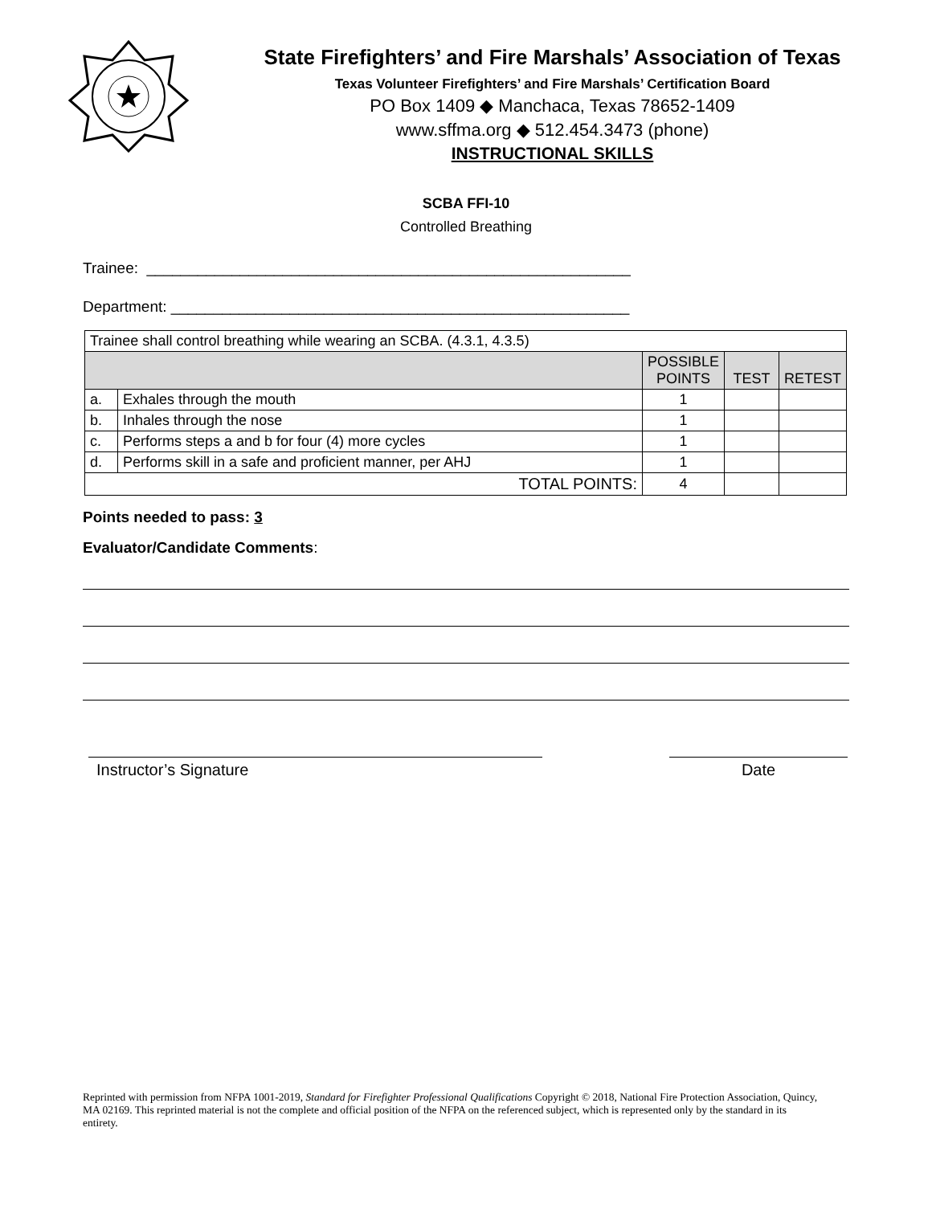State Firefighters’ and Fire Marshals’ Association of Texas
Texas Volunteer Firefighters’ and Fire Marshals’ Certification Board
PO Box 1409 ◆ Manchaca, Texas 78652-1409
www.sffma.org ◆ 512.454.3473 (phone)
INSTRUCTIONAL SKILLS
SCBA FFI-10
Controlled Breathing
Trainee: _________________________________________________________
Department: ______________________________________________________
| Trainee shall control breathing while wearing an SCBA. (4.3.1, 4.3.5) | | | | |
| | | POSSIBLE POINTS | TEST | RETEST |
| a. | Exhales through the mouth | 1 | | |
| b. | Inhales through the nose | 1 | | |
| c. | Performs steps a and b for four (4) more cycles | 1 | | |
| d. | Performs skill in a safe and proficient manner, per AHJ | 1 | | |
| TOTAL POINTS: | | 4 | | |
Points needed to pass: 3
Evaluator/Candidate Comments:
Instructor’s Signature Date
Reprinted with permission from NFPA 1001-2019, Standard for Firefighter Professional Qualifications Copyright © 2018, National Fire Protection Association, Quincy, MA 02169. This reprinted material is not the complete and official position of the NFPA on the referenced subject, which is represented only by the standard in its entirety.